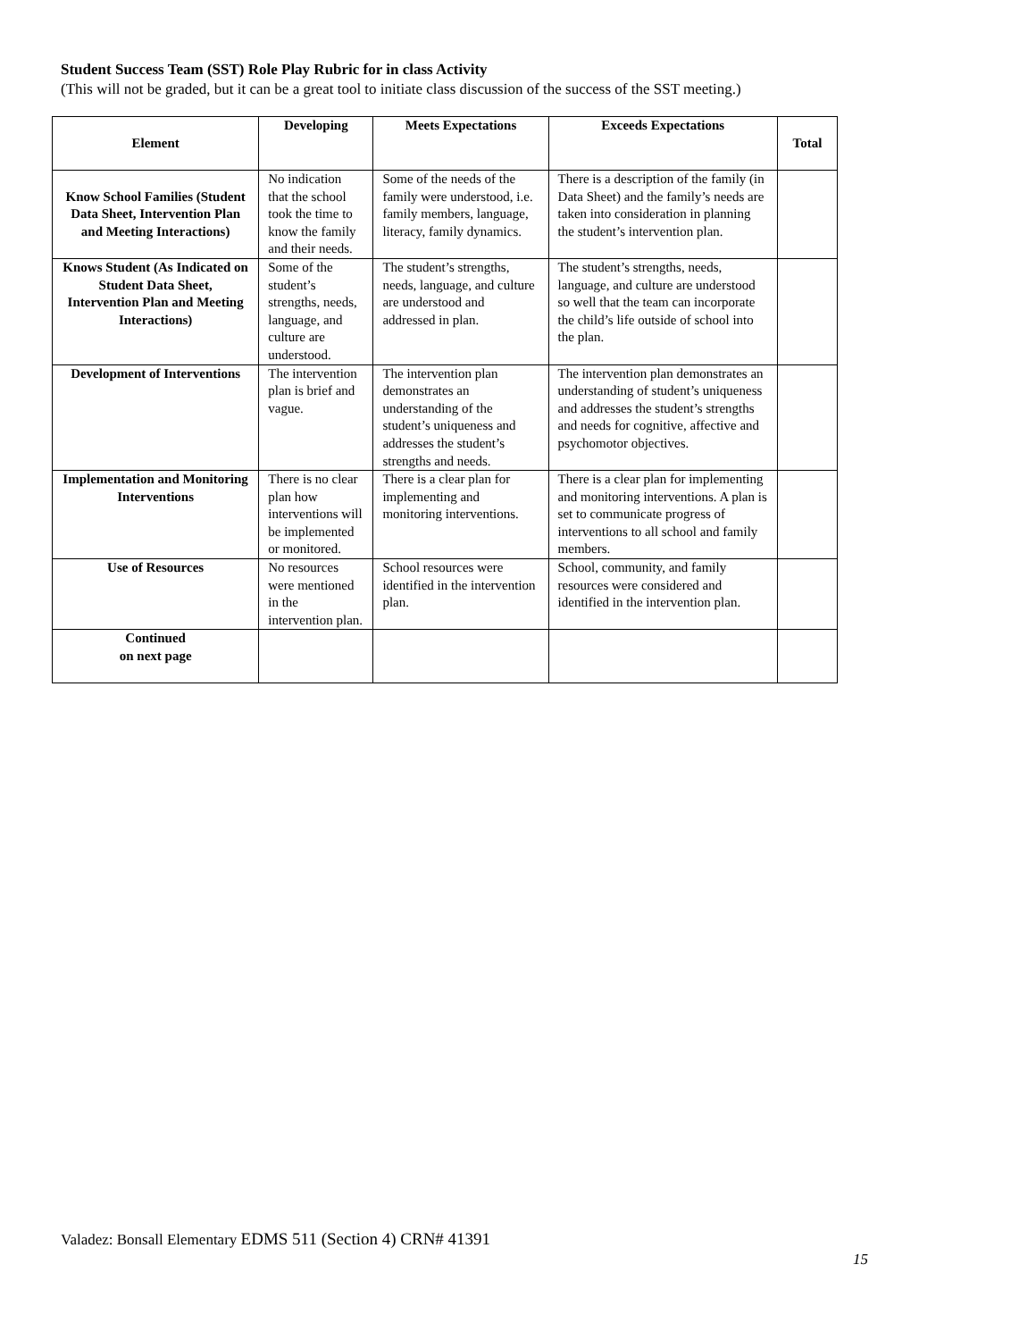Student Success Team (SST) Role Play Rubric for in class Activity
(This will not be graded, but it can be a great tool to initiate class discussion of the success of the SST meeting.)
| Element | Developing | Meets Expectations | Exceeds Expectations | Total |
| --- | --- | --- | --- | --- |
| Know School Families (Student Data Sheet, Intervention Plan and Meeting Interactions) | No indication that the school took the time to know the family and their needs. | Some of the needs of the family were understood, i.e. family members, language, literacy, family dynamics. | There is a description of the family (in Data Sheet) and the family’s needs are taken into consideration in planning the student’s intervention plan. | |
| Knows Student (As Indicated on Student Data Sheet, Intervention Plan and Meeting Interactions) | Some of the student’s strengths, needs, language, and culture are understood. | The student’s strengths, needs, language, and culture are understood and addressed in plan. | The student’s strengths, needs, language, and culture are understood so well that the team can incorporate the child’s life outside of school into the plan. | |
| Development of Interventions | The intervention plan is brief and vague. | The intervention plan demonstrates an understanding of the student’s uniqueness and addresses the student’s strengths and needs. | The intervention plan demonstrates an understanding of student’s uniqueness and addresses the student’s strengths and needs for cognitive, affective and psychomotor objectives. | |
| Implementation and Monitoring Interventions | There is no clear plan how interventions will be implemented or monitored. | There is a clear plan for implementing and monitoring interventions. | There is a clear plan for implementing and monitoring interventions. A plan is set to communicate progress of interventions to all school and family members. | |
| Use of Resources | No resources were mentioned in the intervention plan. | School resources were identified in the intervention plan. | School, community, and family resources were considered and identified in the intervention plan. | |
| Continued on next page | | | | |
Valadez: Bonsall Elementary EDMS 511 (Section 4) CRN# 41391
15